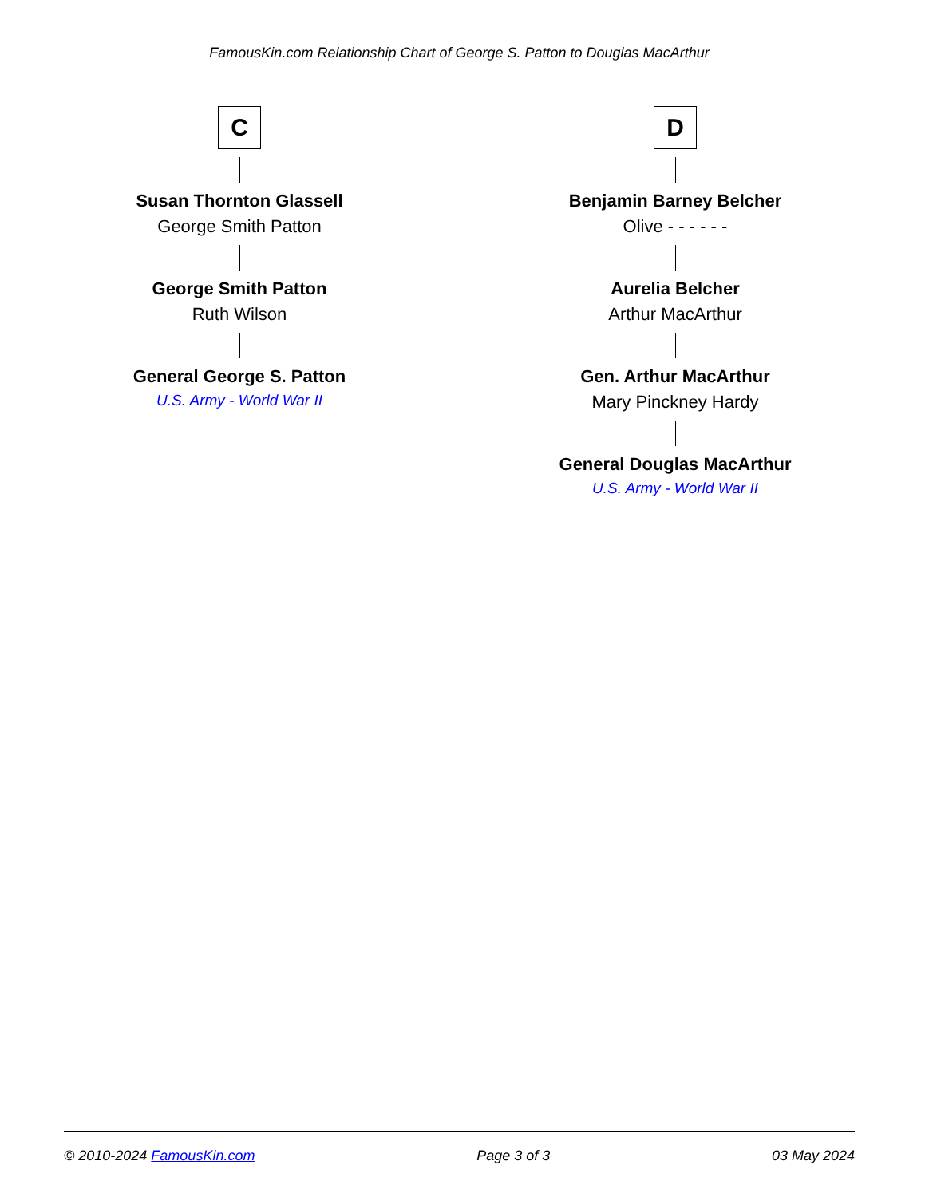FamousKin.com Relationship Chart of George S. Patton to Douglas MacArthur
C
Susan Thornton Glassell
George Smith Patton
George Smith Patton
Ruth Wilson
General George S. Patton
U.S. Army - World War II
D
Benjamin Barney Belcher
Olive - - - - - -
Aurelia Belcher
Arthur MacArthur
Gen. Arthur MacArthur
Mary Pinckney Hardy
General Douglas MacArthur
U.S. Army - World War II
© 2010-2024 FamousKin.com Page 3 of 3 03 May 2024